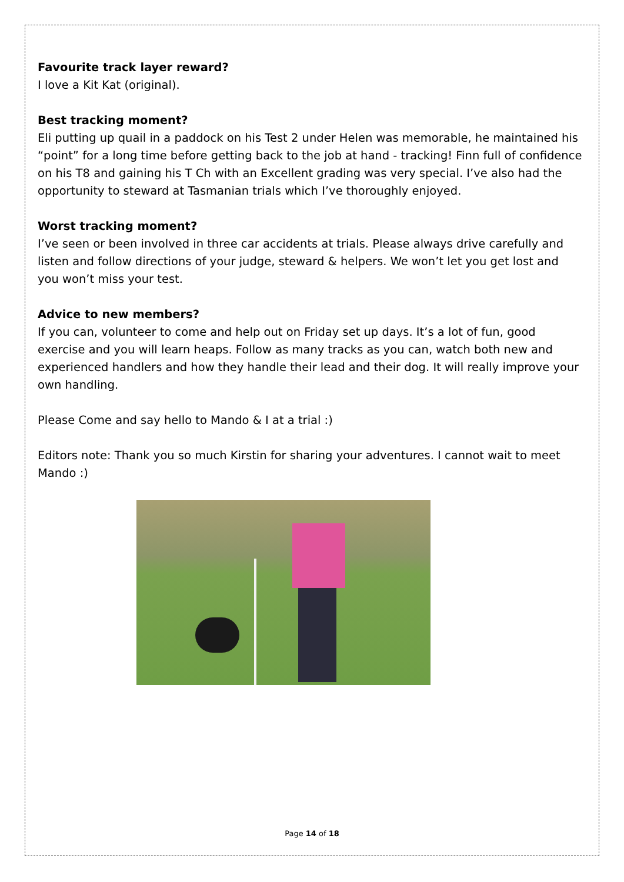Favourite track layer reward?
I love a Kit Kat (original).
Best tracking moment?
Eli putting up quail in a paddock on his Test 2 under Helen was memorable, he maintained his “point” for a long time before getting back to the job at hand - tracking! Finn full of confidence on his T8 and gaining his T Ch with an Excellent grading was very special. I’ve also had the opportunity to steward at Tasmanian trials which I’ve thoroughly enjoyed.
Worst tracking moment?
I’ve seen or been involved in three car accidents at trials. Please always drive carefully and listen and follow directions of your judge, steward & helpers. We won’t let you get lost and you won’t miss your test.
Advice to new members?
If you can, volunteer to come and help out on Friday set up days. It’s a lot of fun, good exercise and you will learn heaps. Follow as many tracks as you can, watch both new and experienced handlers and how they handle their lead and their dog. It will really improve your own handling.
Please Come and say hello to Mando & I at a trial :)
Editors note: Thank you so much Kirstin for sharing your adventures. I cannot wait to meet Mando :)
Page 14 of 18